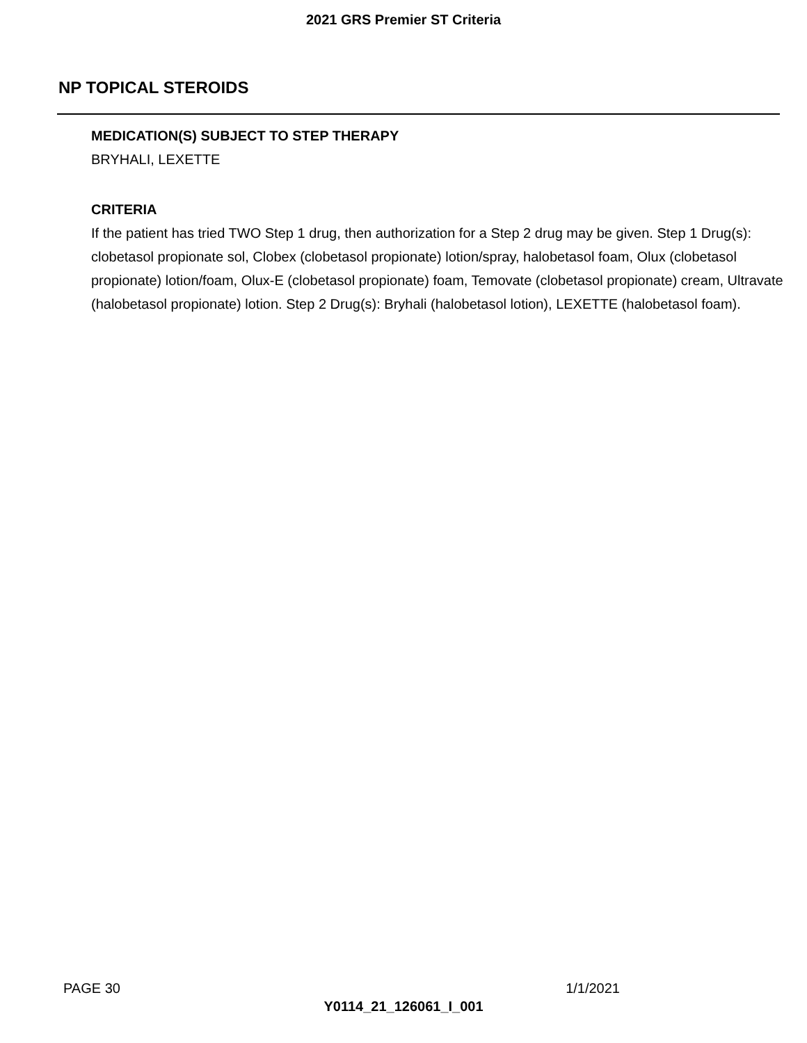2021 GRS Premier ST Criteria
NP TOPICAL STEROIDS
MEDICATION(S) SUBJECT TO STEP THERAPY
BRYHALI, LEXETTE
CRITERIA
If the patient has tried TWO Step 1 drug, then authorization for a Step 2 drug may be given. Step 1 Drug(s): clobetasol propionate sol, Clobex (clobetasol propionate) lotion/spray, halobetasol foam, Olux (clobetasol propionate) lotion/foam, Olux-E (clobetasol propionate) foam, Temovate (clobetasol propionate) cream, Ultravate (halobetasol propionate) lotion. Step 2 Drug(s): Bryhali (halobetasol lotion), LEXETTE (halobetasol foam).
PAGE 30 1/1/2021
Y0114_21_126061_I_001